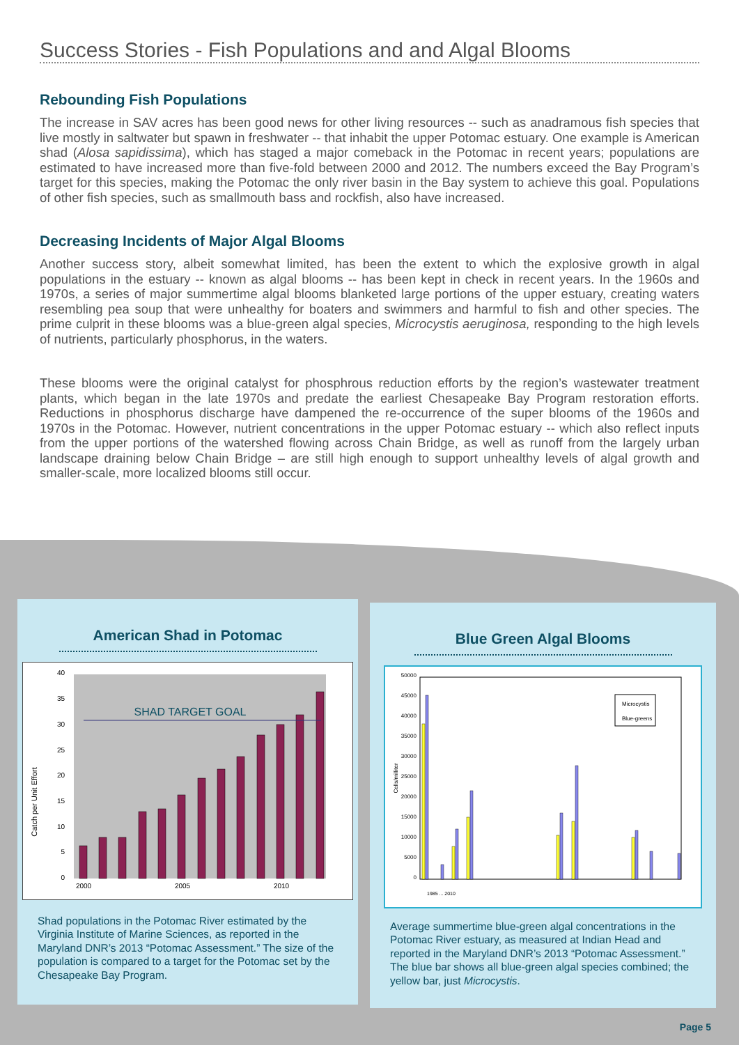Success Stories - Fish Populations and and Algal Blooms
Rebounding Fish Populations
The increase in SAV acres has been good news for other living resources -- such as anadramous fish species that live mostly in saltwater but spawn in freshwater -- that inhabit the upper Potomac estuary. One example is American shad (Alosa sapidissima), which has staged a major comeback in the Potomac in recent years; populations are estimated to have increased more than five-fold between 2000 and 2012. The numbers exceed the Bay Program’s target for this species, making the Potomac the only river basin in the Bay system to achieve this goal. Populations of other fish species, such as smallmouth bass and rockfish, also have increased.
Decreasing Incidents of Major Algal Blooms
Another success story, albeit somewhat limited, has been the extent to which the explosive growth in algal populations in the estuary -- known as algal blooms -- has been kept in check in recent years. In the 1960s and 1970s, a series of major summertime algal blooms blanketed large portions of the upper estuary, creating waters resembling pea soup that were unhealthy for boaters and swimmers and harmful to fish and other species. The prime culprit in these blooms was a blue-green algal species, Microcystis aeruginosa, responding to the high levels of nutrients, particularly phosphorus, in the waters.
These blooms were the original catalyst for phosphrous reduction efforts by the region’s wastewater treatment plants, which began in the late 1970s and predate the earliest Chesapeake Bay Program restoration efforts. Reductions in phosphorus discharge have dampened the re-occurrence of the super blooms of the 1960s and 1970s in the Potomac. However, nutrient concentrations in the upper Potomac estuary -- which also reflect inputs from the upper portions of the watershed flowing across Chain Bridge, as well as runoff from the largely urban landscape draining below Chain Bridge – are still high enough to support unhealthy levels of algal growth and smaller-scale, more localized blooms still occur.
American Shad in Potomac
0
5
10
15
20
25
30
35
40
Catch per Unit Effort
SHAD TARGET GOAL
2000
2005
2010
Shad populations in the Potomac River estimated by the Virginia Institute of Marine Sciences, as reported in the Maryland DNR’s 2013 “Potomac Assessment.” The size of the population is compared to a target for the Potomac set by the Chesapeake Bay Program.
Blue Green Algal Blooms
0
5000
10000
15000
20000
25000
30000
35000
40000
45000
50000
Cells/milliter
Microcystis
Blue-greens
1985 ... 2010
Average summertime blue-green algal concentrations in the Potomac River estuary, as measured at Indian Head and reported in the Maryland DNR’s 2013 “Potomac Assessment.” The blue bar shows all blue-green algal species combined; the yellow bar, just Microcystis.
Page 5